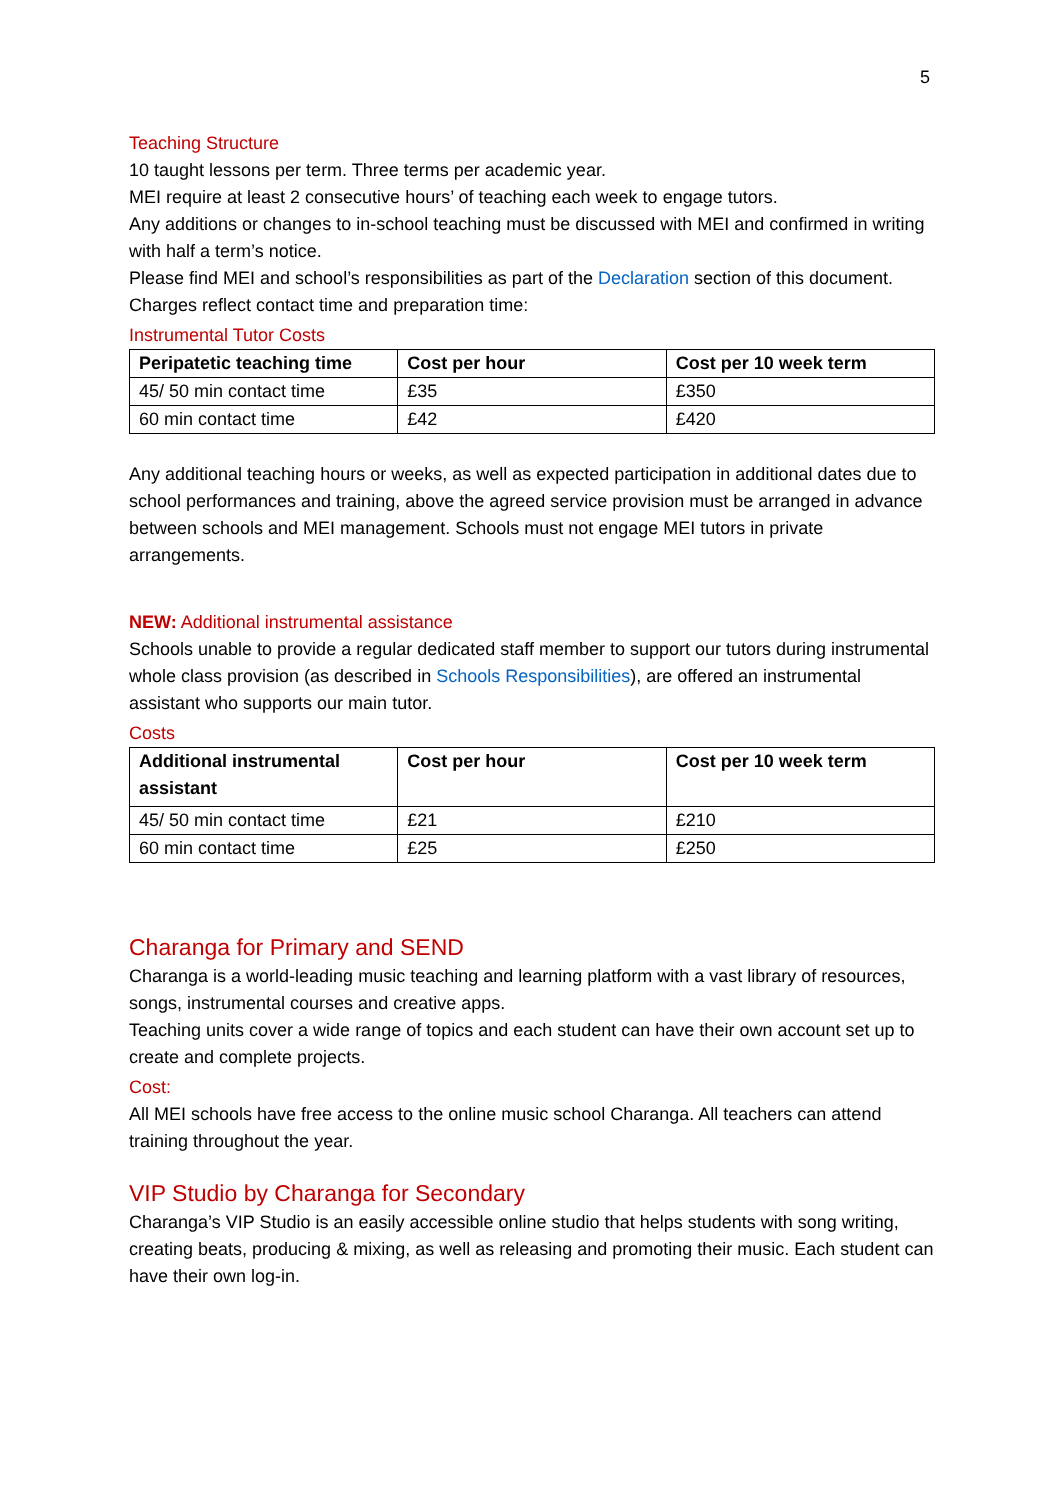5
Teaching Structure
10 taught lessons per term. Three terms per academic year.
MEI require at least 2 consecutive hours’ of teaching each week to engage tutors.
Any additions or changes to in-school teaching must be discussed with MEI and confirmed in writing with half a term’s notice.
Please find MEI and school’s responsibilities as part of the Declaration section of this document.
Charges reflect contact time and preparation time:
Instrumental Tutor Costs
| Peripatetic teaching time | Cost per hour | Cost per 10 week term |
| --- | --- | --- |
| 45/ 50 min contact time | £35 | £350 |
| 60 min contact time | £42 | £420 |
Any additional teaching hours or weeks, as well as expected participation in additional dates due to school performances and training, above the agreed service provision must be arranged in advance between schools and MEI management. Schools must not engage MEI tutors in private arrangements.
NEW: Additional instrumental assistance
Schools unable to provide a regular dedicated staff member to support our tutors during instrumental whole class provision (as described in Schools Responsibilities), are offered an instrumental assistant who supports our main tutor.
Costs
| Additional instrumental assistant | Cost per hour | Cost per 10 week term |
| --- | --- | --- |
| 45/ 50 min contact time | £21 | £210 |
| 60 min contact time | £25 | £250 |
Charanga for Primary and SEND
Charanga is a world-leading music teaching and learning platform with a vast library of resources, songs, instrumental courses and creative apps.
Teaching units cover a wide range of topics and each student can have their own account set up to create and complete projects.
Cost:
All MEI schools have free access to the online music school Charanga. All teachers can attend training throughout the year.
VIP Studio by Charanga for Secondary
Charanga’s VIP Studio is an easily accessible online studio that helps students with song writing, creating beats, producing & mixing, as well as releasing and promoting their music. Each student can have their own log-in.